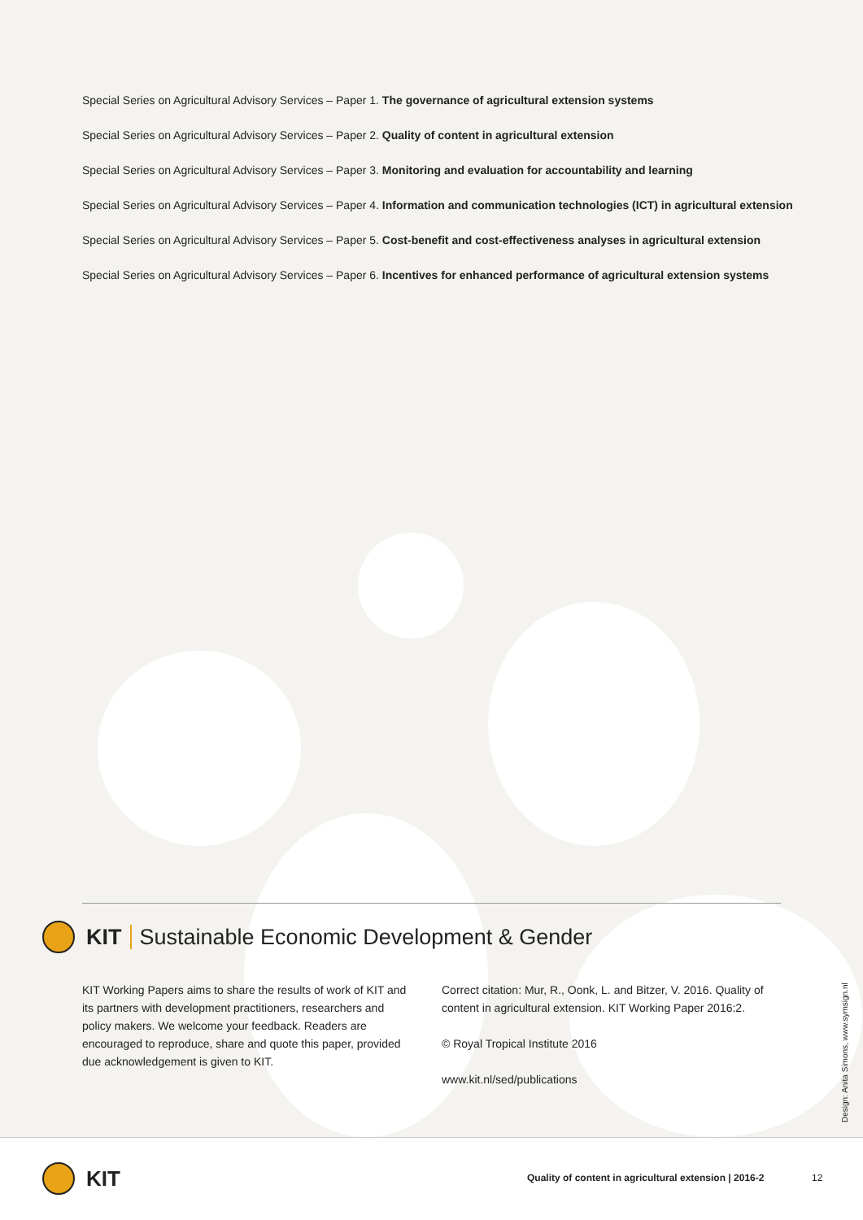Special Series on Agricultural Advisory Services – Paper 1. The governance of agricultural extension systems
Special Series on Agricultural Advisory Services – Paper 2. Quality of content in agricultural extension
Special Series on Agricultural Advisory Services – Paper 3. Monitoring and evaluation for accountability and learning
Special Series on Agricultural Advisory Services – Paper 4. Information and communication technologies (ICT) in agricultural extension
Special Series on Agricultural Advisory Services – Paper 5. Cost-benefit and cost-effectiveness analyses in agricultural extension
Special Series on Agricultural Advisory Services – Paper 6. Incentives for enhanced performance of agricultural extension systems
KIT Sustainable Economic Development & Gender
KIT Working Papers aims to share the results of work of KIT and its partners with development practitioners, research­ers and policy makers. We welcome your feedback. Readers are encouraged to reproduce, share and quote this paper, provided due acknowledgement is given to KIT.
Correct citation: Mur, R., Oonk, L. and Bitzer, V. 2016. Quality of content in agricultural extension. KIT Working Paper 2016:2.
© Royal Tropical Institute 2016
www.kit.nl/sed/publications
Design: Anita Simons, www.symsign.nl
KIT
Quality of content in agricultural extension | 2016-2
12